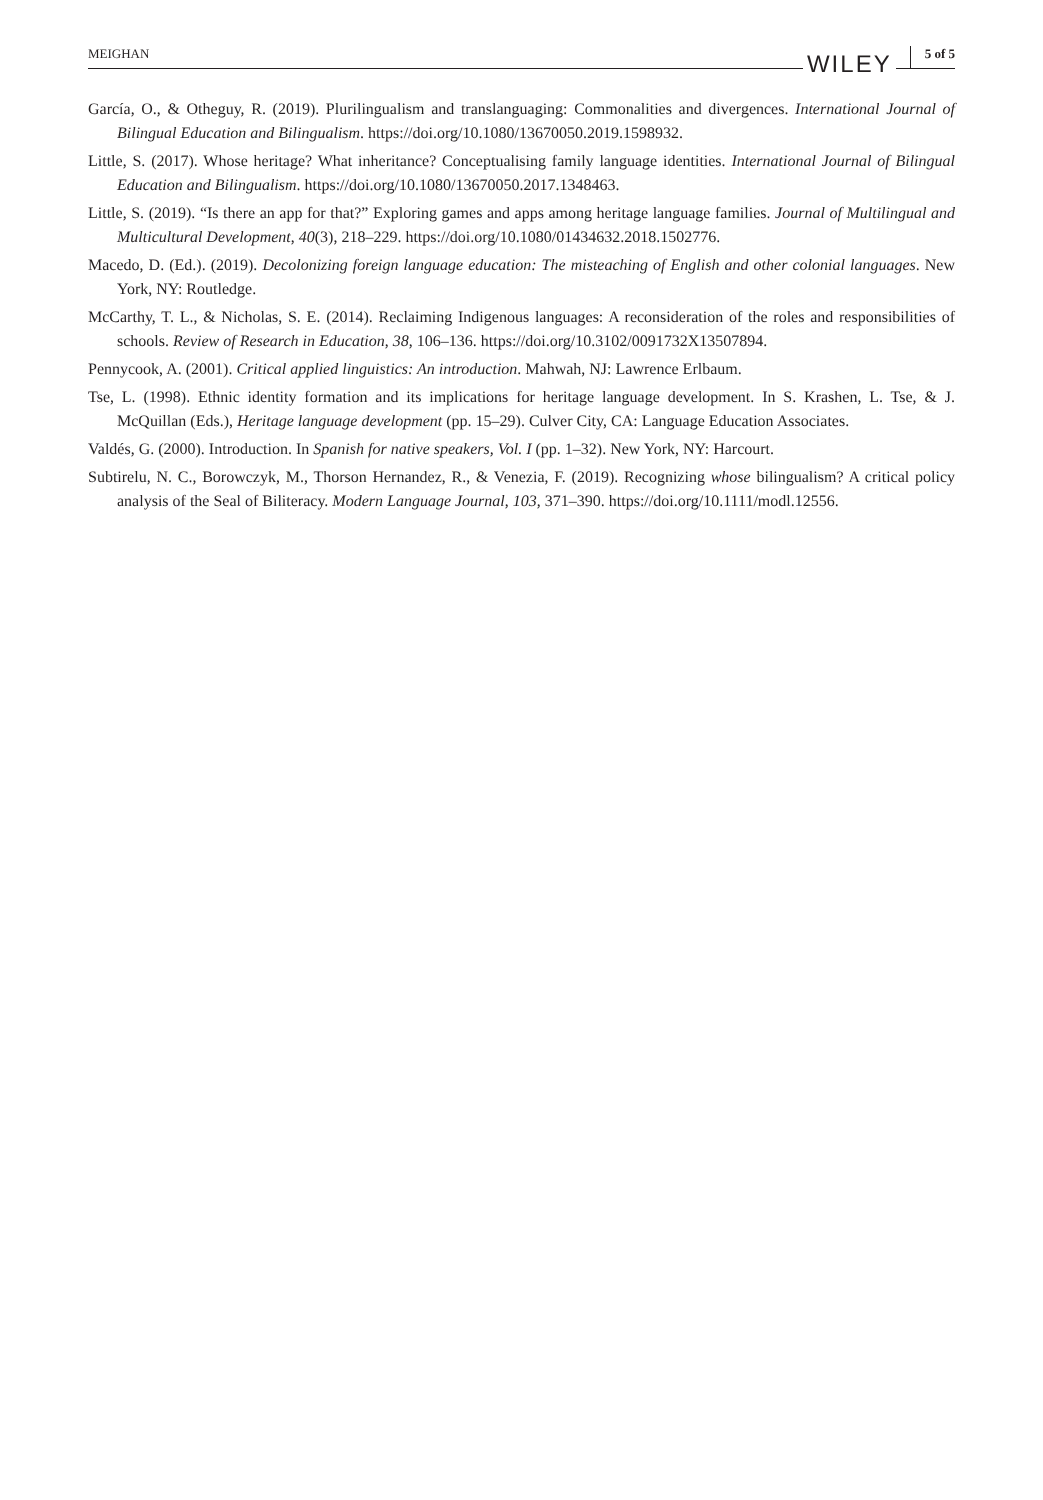MEIGHAN WILEY 5 of 5
García, O., & Otheguy, R. (2019). Plurilingualism and translanguaging: Commonalities and divergences. International Journal of Bilingual Education and Bilingualism. https://doi.org/10.1080/13670050.2019.1598932.
Little, S. (2017). Whose heritage? What inheritance? Conceptualising family language identities. International Journal of Bilingual Education and Bilingualism. https://doi.org/10.1080/13670050.2017.1348463.
Little, S. (2019). “Is there an app for that?” Exploring games and apps among heritage language families. Journal of Multilingual and Multicultural Development, 40(3), 218–229. https://doi.org/10.1080/01434632.2018.1502776.
Macedo, D. (Ed.). (2019). Decolonizing foreign language education: The misteaching of English and other colonial languages. New York, NY: Routledge.
McCarthy, T. L., & Nicholas, S. E. (2014). Reclaiming Indigenous languages: A reconsideration of the roles and responsibilities of schools. Review of Research in Education, 38, 106–136. https://doi.org/10.3102/0091732X13507894.
Pennycook, A. (2001). Critical applied linguistics: An introduction. Mahwah, NJ: Lawrence Erlbaum.
Tse, L. (1998). Ethnic identity formation and its implications for heritage language development. In S. Krashen, L. Tse, & J. McQuillan (Eds.), Heritage language development (pp. 15–29). Culver City, CA: Language Education Associates.
Valdés, G. (2000). Introduction. In Spanish for native speakers, Vol. I (pp. 1–32). New York, NY: Harcourt.
Subtirelu, N. C., Borowczyk, M., Thorson Hernandez, R., & Venezia, F. (2019). Recognizing whose bilingualism? A critical policy analysis of the Seal of Biliteracy. Modern Language Journal, 103, 371–390. https://doi.org/10.1111/modl.12556.